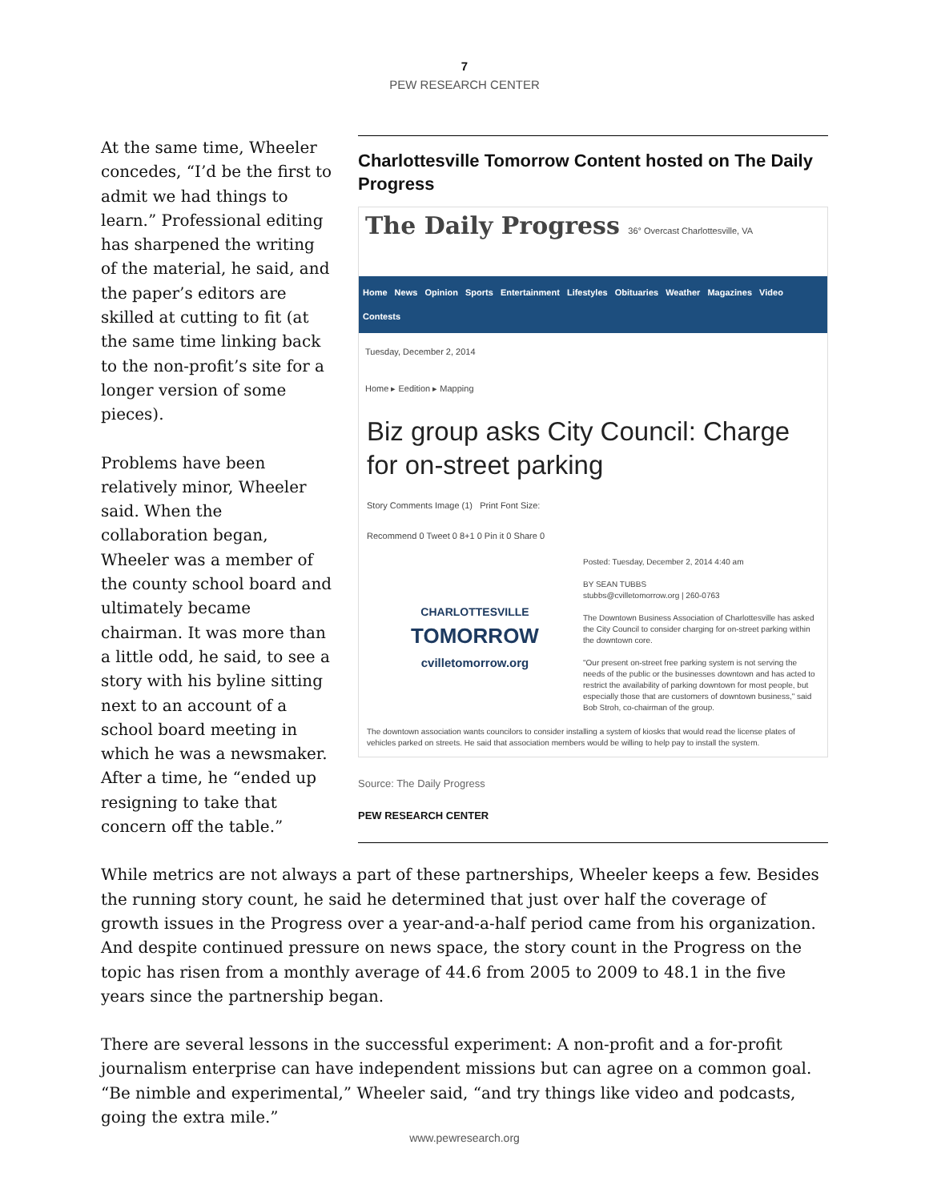7
PEW RESEARCH CENTER
Charlottesville Tomorrow Content hosted on The Daily Progress
The Daily Progress 36° Overcast Charlottesville, VA
Home News Opinion Sports Entertainment Lifestyles Obituaries Weather Magazines Video Contests
Tuesday, December 2, 2014
Home ▸ Eedition ▸ Mapping
Biz group asks City Council: Charge for on-street parking
Story Comments Image (1) Print Font Size:
Recommend 0 Tweet 0 8+1 0 Pin it 0 Share 0
CHARLOTTESVILLE
TOMORROW
cvilletomorrow.org
Posted: Tuesday, December 2, 2014 4:40 am
BY SEAN TUBBS
stubbs@cvilletomorrow.org | 260-0763
The Downtown Business Association of Charlottesville has asked the City Council to consider charging for on-street parking within the downtown core.
"Our present on-street free parking system is not serving the needs of the public or the businesses downtown and has acted to restrict the availability of parking downtown for most people, but especially those that are customers of downtown business," said Bob Stroh, co-chairman of the group.
The downtown association wants councilors to consider installing a system of kiosks that would read the license plates of vehicles parked on streets. He said that association members would be willing to help pay to install the system.
Source: The Daily Progress
PEW RESEARCH CENTER
At the same time, Wheeler concedes, “I’d be the first to admit we had things to learn.” Professional editing has sharpened the writing of the material, he said, and the paper’s editors are skilled at cutting to fit (at the same time linking back to the non-profit’s site for a longer version of some pieces).
Problems have been relatively minor, Wheeler said. When the collaboration began, Wheeler was a member of the county school board and ultimately became chairman. It was more than a little odd, he said, to see a story with his byline sitting next to an account of a school board meeting in which he was a newsmaker. After a time, he “ended up resigning to take that concern off the table.”
While metrics are not always a part of these partnerships, Wheeler keeps a few. Besides the running story count, he said he determined that just over half the coverage of growth issues in the Progress over a year-and-a-half period came from his organization. And despite continued pressure on news space, the story count in the Progress on the topic has risen from a monthly average of 44.6 from 2005 to 2009 to 48.1 in the five years since the partnership began.
There are several lessons in the successful experiment: A non-profit and a for-profit journalism enterprise can have independent missions but can agree on a common goal. “Be nimble and experimental,” Wheeler said, “and try things like video and podcasts, going the extra mile.”
www.pewresearch.org